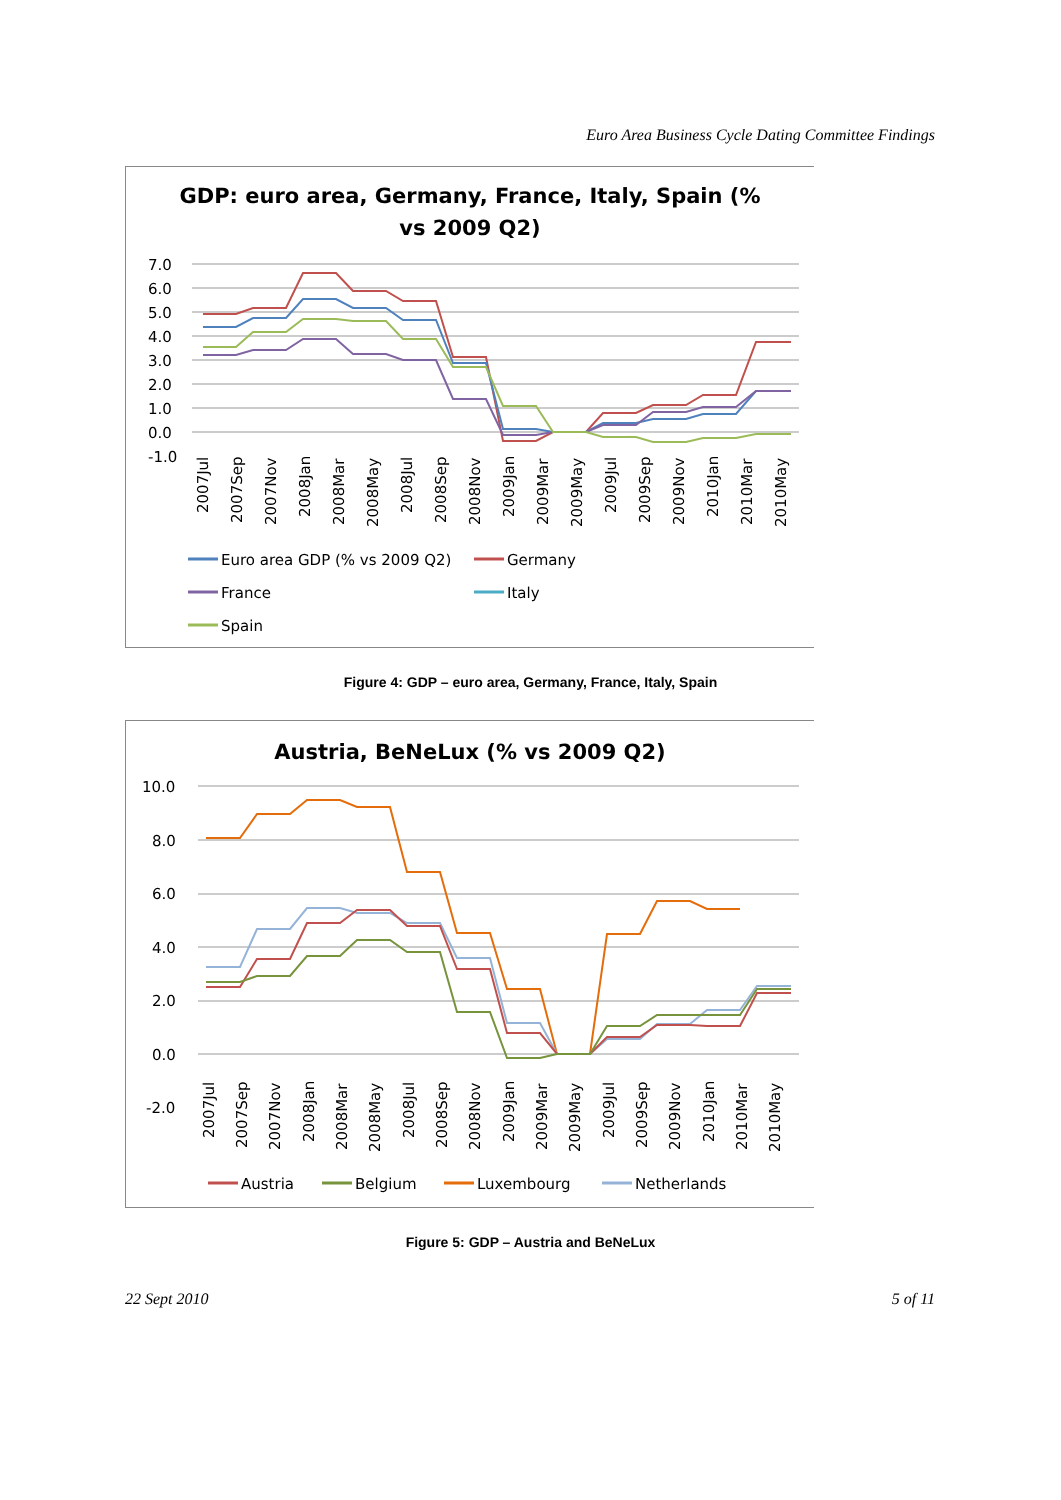Euro Area Business Cycle Dating Committee Findings
GDP: euro area, Germany, France, Italy, Spain (%
vs 2009 Q2)
7.0
6.0
5.0
4.0
3.0
2.0
1.0
0.0
-1.0
2007Jul
2007Sep
2007Nov
2008Jan
2008Mar
2008May
2008Jul
2008Sep
2008Nov
2009Jan
2009Mar
2009May
2009Jul
2009Sep
2009Nov
2010Jan
2010Mar
2010May
Euro area GDP (% vs 2009 Q2)
Germany
France
Italy
Spain
Figure 4: GDP – euro area, Germany, France, Italy, Spain
Austria, BeNeLux (% vs 2009 Q2)
10.0
8.0
6.0
4.0
2.0
0.0
-2.0
2007Jul
2007Sep
2007Nov
2008Jan
2008Mar
2008May
2008Jul
2008Sep
2008Nov
2009Jan
2009Mar
2009May
2009Jul
2009Sep
2009Nov
2010Jan
2010Mar
2010May
Austria
Belgium
Luxembourg
Netherlands
Figure 5: GDP – Austria and BeNeLux
22 Sept 2010 5 of 11